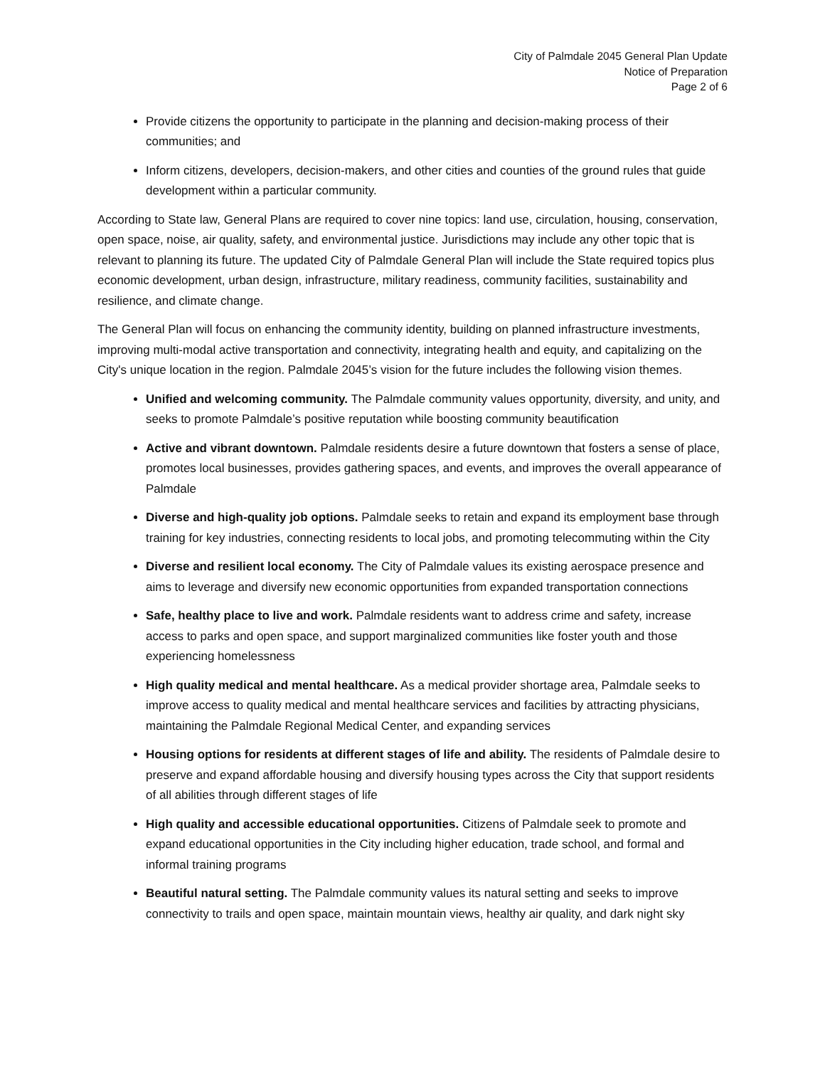City of Palmdale 2045 General Plan Update
Notice of Preparation
Page 2 of 6
Provide citizens the opportunity to participate in the planning and decision-making process of their communities; and
Inform citizens, developers, decision-makers, and other cities and counties of the ground rules that guide development within a particular community.
According to State law, General Plans are required to cover nine topics: land use, circulation, housing, conservation, open space, noise, air quality, safety, and environmental justice. Jurisdictions may include any other topic that is relevant to planning its future. The updated City of Palmdale General Plan will include the State required topics plus economic development, urban design, infrastructure, military readiness, community facilities, sustainability and resilience, and climate change.
The General Plan will focus on enhancing the community identity, building on planned infrastructure investments, improving multi-modal active transportation and connectivity, integrating health and equity, and capitalizing on the City's unique location in the region. Palmdale 2045’s vision for the future includes the following vision themes.
Unified and welcoming community. The Palmdale community values opportunity, diversity, and unity, and seeks to promote Palmdale’s positive reputation while boosting community beautification
Active and vibrant downtown. Palmdale residents desire a future downtown that fosters a sense of place, promotes local businesses, provides gathering spaces, and events, and improves the overall appearance of Palmdale
Diverse and high-quality job options. Palmdale seeks to retain and expand its employment base through training for key industries, connecting residents to local jobs, and promoting telecommuting within the City
Diverse and resilient local economy. The City of Palmdale values its existing aerospace presence and aims to leverage and diversify new economic opportunities from expanded transportation connections
Safe, healthy place to live and work. Palmdale residents want to address crime and safety, increase access to parks and open space, and support marginalized communities like foster youth and those experiencing homelessness
High quality medical and mental healthcare. As a medical provider shortage area, Palmdale seeks to improve access to quality medical and mental healthcare services and facilities by attracting physicians, maintaining the Palmdale Regional Medical Center, and expanding services
Housing options for residents at different stages of life and ability. The residents of Palmdale desire to preserve and expand affordable housing and diversify housing types across the City that support residents of all abilities through different stages of life
High quality and accessible educational opportunities. Citizens of Palmdale seek to promote and expand educational opportunities in the City including higher education, trade school, and formal and informal training programs
Beautiful natural setting. The Palmdale community values its natural setting and seeks to improve connectivity to trails and open space, maintain mountain views, healthy air quality, and dark night sky